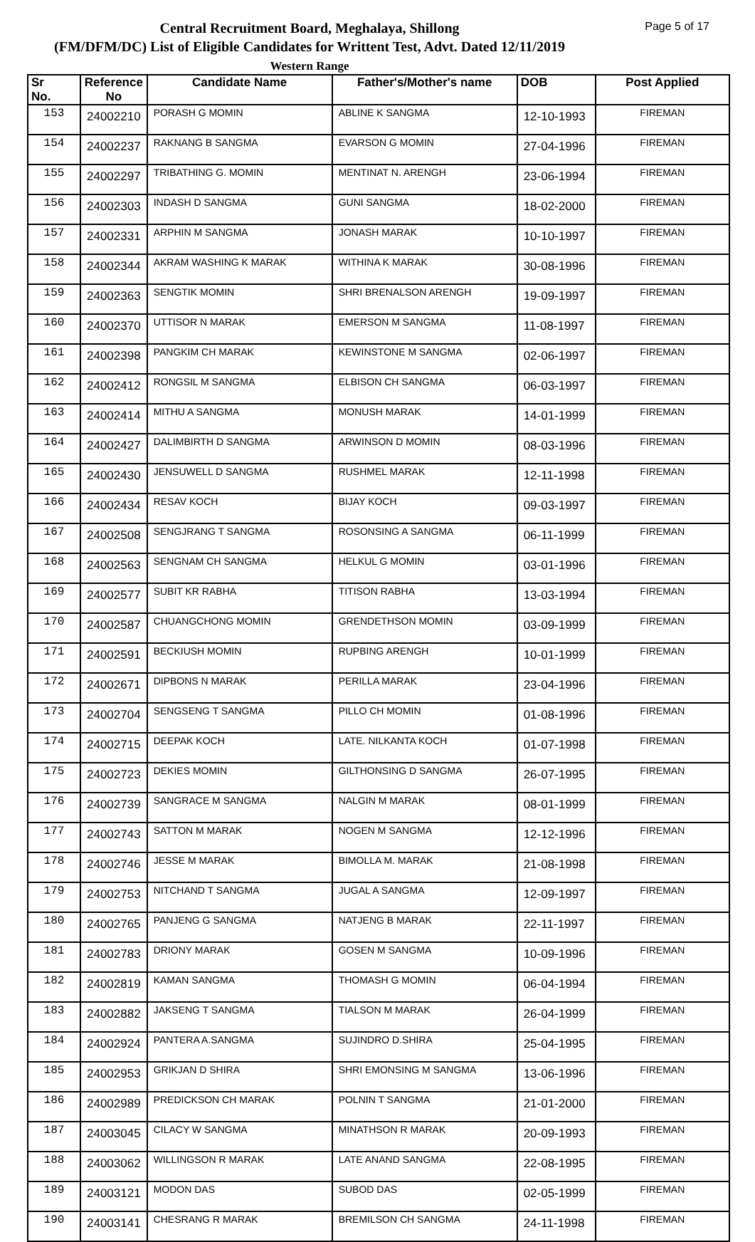Central Recruitment Board, Meghalaya, Shillong
(FM/DFM/DC) List of Eligible Candidates for Writtent Test, Advt. Dated 12/11/2019
Western Range
Page 5 of 17
| Sr No. | Reference No | Candidate Name | Father's/Mother's name | DOB | Post Applied |
| --- | --- | --- | --- | --- | --- |
| 153 | 24002210 | PORASH G MOMIN | ABLINE K SANGMA | 12-10-1993 | FIREMAN |
| 154 | 24002237 | RAKNANG B SANGMA | EVARSON G MOMIN | 27-04-1996 | FIREMAN |
| 155 | 24002297 | TRIBATHING G. MOMIN | MENTINAT N. ARENGH | 23-06-1994 | FIREMAN |
| 156 | 24002303 | INDASH D SANGMA | GUNI SANGMA | 18-02-2000 | FIREMAN |
| 157 | 24002331 | ARPHIN M SANGMA | JONASH MARAK | 10-10-1997 | FIREMAN |
| 158 | 24002344 | AKRAM WASHING K MARAK | WITHINA K MARAK | 30-08-1996 | FIREMAN |
| 159 | 24002363 | SENGTIK MOMIN | SHRI BRENALSON ARENGH | 19-09-1997 | FIREMAN |
| 160 | 24002370 | UTTISOR N MARAK | EMERSON M SANGMA | 11-08-1997 | FIREMAN |
| 161 | 24002398 | PANGKIM CH MARAK | KEWINSTONE M SANGMA | 02-06-1997 | FIREMAN |
| 162 | 24002412 | RONGSIL M SANGMA | ELBISON CH SANGMA | 06-03-1997 | FIREMAN |
| 163 | 24002414 | MITHU A SANGMA | MONUSH MARAK | 14-01-1999 | FIREMAN |
| 164 | 24002427 | DALIMBIRTH D SANGMA | ARWINSON D MOMIN | 08-03-1996 | FIREMAN |
| 165 | 24002430 | JENSUWELL D SANGMA | RUSHMEL MARAK | 12-11-1998 | FIREMAN |
| 166 | 24002434 | RESAV KOCH | BIJAY KOCH | 09-03-1997 | FIREMAN |
| 167 | 24002508 | SENGJRANG T SANGMA | ROSONSING A SANGMA | 06-11-1999 | FIREMAN |
| 168 | 24002563 | SENGNAM CH SANGMA | HELKUL G MOMIN | 03-01-1996 | FIREMAN |
| 169 | 24002577 | SUBIT KR RABHA | TITISON RABHA | 13-03-1994 | FIREMAN |
| 170 | 24002587 | CHUANGCHONG MOMIN | GRENDETHSON MOMIN | 03-09-1999 | FIREMAN |
| 171 | 24002591 | BECKIUSH MOMIN | RUPBING ARENGH | 10-01-1999 | FIREMAN |
| 172 | 24002671 | DIPBONS N MARAK | PERILLA MARAK | 23-04-1996 | FIREMAN |
| 173 | 24002704 | SENGSENG T SANGMA | PILLO CH MOMIN | 01-08-1996 | FIREMAN |
| 174 | 24002715 | DEEPAK KOCH | LATE. NILKANTA KOCH | 01-07-1998 | FIREMAN |
| 175 | 24002723 | DEKIES MOMIN | GILTHONSING D SANGMA | 26-07-1995 | FIREMAN |
| 176 | 24002739 | SANGRACE M SANGMA | NALGIN M MARAK | 08-01-1999 | FIREMAN |
| 177 | 24002743 | SATTON M MARAK | NOGEN M SANGMA | 12-12-1996 | FIREMAN |
| 178 | 24002746 | JESSE M MARAK | BIMOLLA M. MARAK | 21-08-1998 | FIREMAN |
| 179 | 24002753 | NITCHAND T SANGMA | JUGAL A SANGMA | 12-09-1997 | FIREMAN |
| 180 | 24002765 | PANJENG G SANGMA | NATJENG B MARAK | 22-11-1997 | FIREMAN |
| 181 | 24002783 | DRIONY MARAK | GOSEN M SANGMA | 10-09-1996 | FIREMAN |
| 182 | 24002819 | KAMAN SANGMA | THOMASH G MOMIN | 06-04-1994 | FIREMAN |
| 183 | 24002882 | JAKSENG T SANGMA | TIALSON M MARAK | 26-04-1999 | FIREMAN |
| 184 | 24002924 | PANTERA A.SANGMA | SUJINDRO D.SHIRA | 25-04-1995 | FIREMAN |
| 185 | 24002953 | GRIKJAN D SHIRA | SHRI EMONSING M SANGMA | 13-06-1996 | FIREMAN |
| 186 | 24002989 | PREDICKSON CH MARAK | POLNIN T SANGMA | 21-01-2000 | FIREMAN |
| 187 | 24003045 | CILACY W SANGMA | MINATHSON R MARAK | 20-09-1993 | FIREMAN |
| 188 | 24003062 | WILLINGSON R MARAK | LATE ANAND SANGMA | 22-08-1995 | FIREMAN |
| 189 | 24003121 | MODON DAS | SUBOD DAS | 02-05-1999 | FIREMAN |
| 190 | 24003141 | CHESRANG R MARAK | BREMILSON CH SANGMA | 24-11-1998 | FIREMAN |